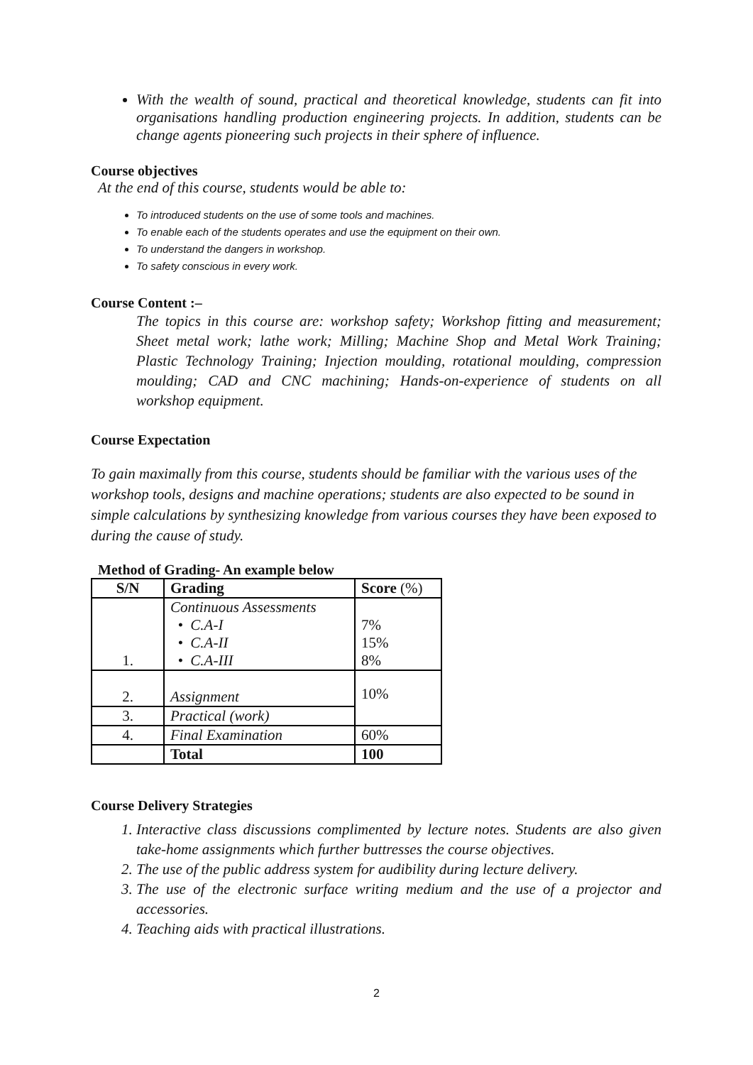With the wealth of sound, practical and theoretical knowledge, students can fit into organisations handling production engineering projects. In addition, students can be change agents pioneering such projects in their sphere of influence.
Course objectives
At the end of this course, students would be able to:
To introduced students on the use of some tools and machines.
To enable each of the students operates and use the equipment on their own.
To understand the dangers in workshop.
To safety conscious in every work.
Course Content :–
The topics in this course are: workshop safety; Workshop fitting and measurement; Sheet metal work; lathe work; Milling; Machine Shop and Metal Work Training; Plastic Technology Training; Injection moulding, rotational moulding, compression moulding; CAD and CNC machining; Hands-on-experience of students on all workshop equipment.
Course Expectation
To gain maximally from this course, students should be familiar with the various uses of the workshop tools, designs and machine operations; students are also expected to be sound in simple calculations by synthesizing knowledge from various courses they have been exposed to during the cause of study.
Method of Grading- An example below
| S/N | Grading | Score (%) |
| --- | --- | --- |
| 1. | Continuous Assessments • C.A-I • C.A-II • C.A-III | 7% 15% 8% |
| 2. | Assignment | 10% |
| 3. | Practical (work) | |
| 4. | Final Examination | 60% |
| | Total | 100 |
Course Delivery Strategies
1. Interactive class discussions complimented by lecture notes. Students are also given take-home assignments which further buttresses the course objectives.
2. The use of the public address system for audibility during lecture delivery.
3. The use of the electronic surface writing medium and the use of a projector and accessories.
4. Teaching aids with practical illustrations.
2